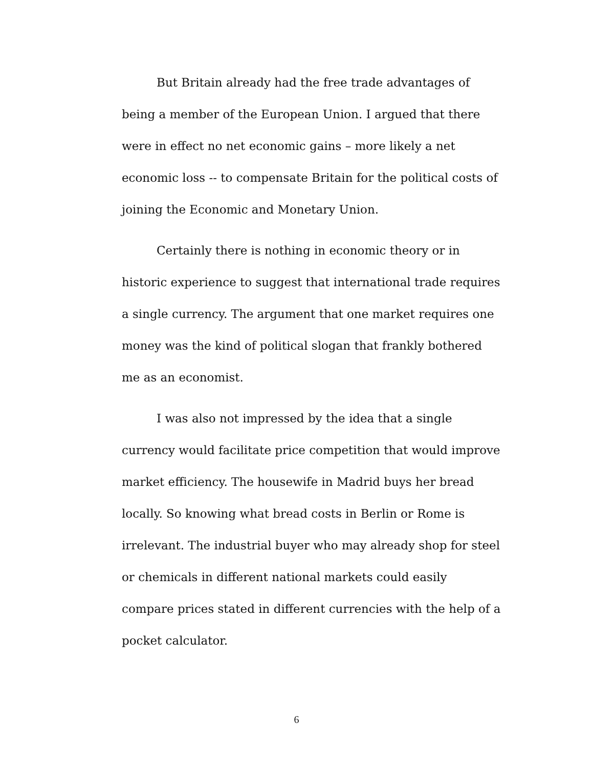But Britain already had the free trade advantages of being a member of the European Union. I argued that there were in effect no net economic gains – more likely a net economic loss -- to compensate Britain for the political costs of joining the Economic and Monetary Union.
Certainly there is nothing in economic theory or in historic experience to suggest that international trade requires a single currency. The argument that one market requires one money was the kind of political slogan that frankly bothered me as an economist.
I was also not impressed by the idea that a single currency would facilitate price competition that would improve market efficiency. The housewife in Madrid buys her bread locally. So knowing what bread costs in Berlin or Rome is irrelevant. The industrial buyer who may already shop for steel or chemicals in different national markets could easily compare prices stated in different currencies with the help of a pocket calculator.
6